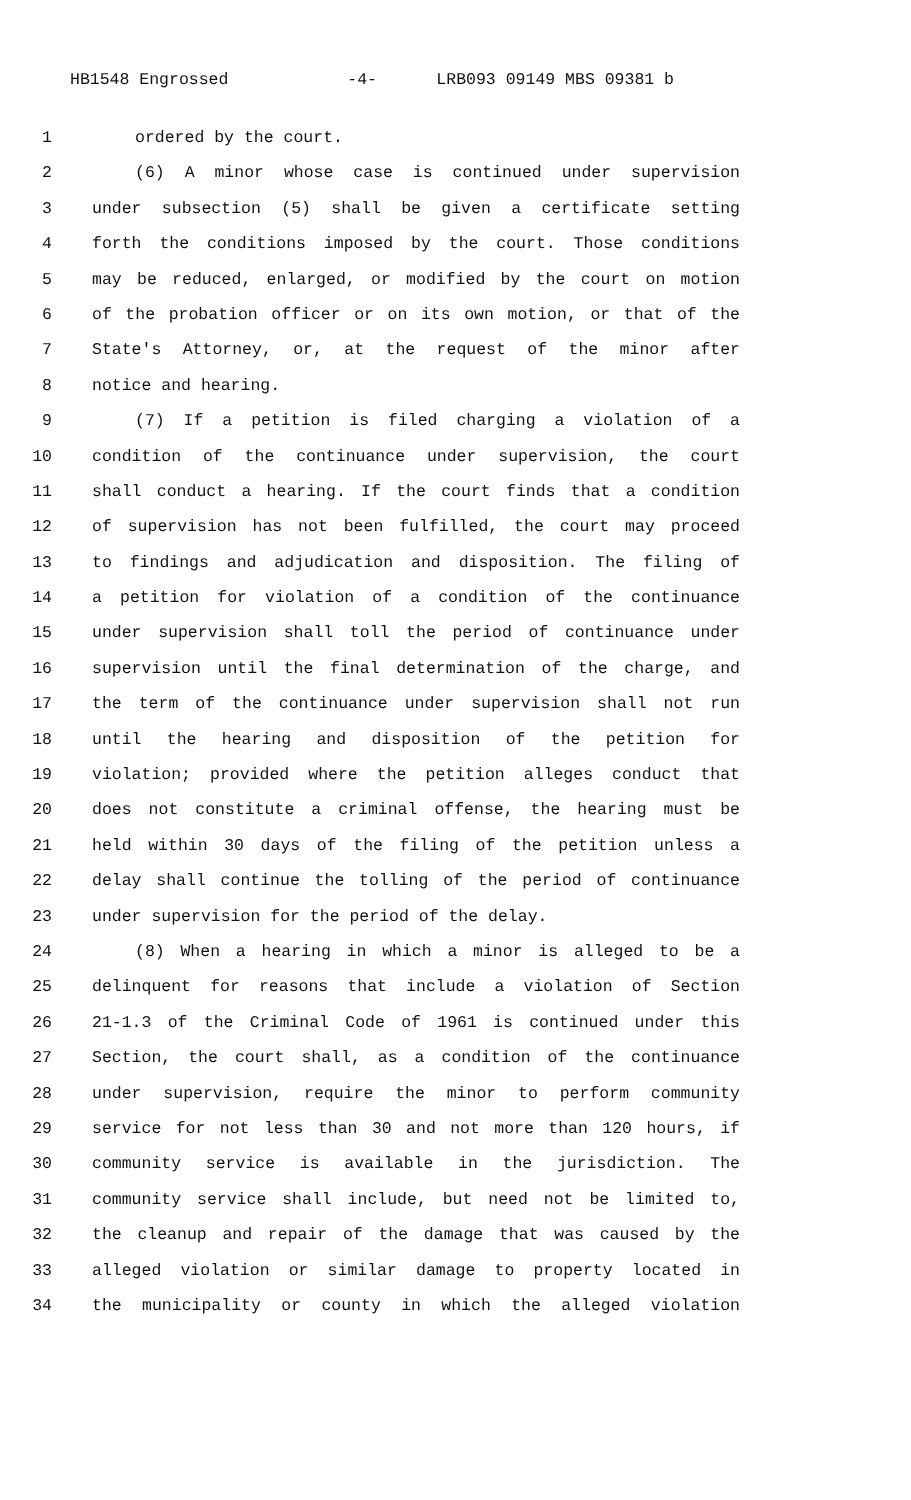HB1548 Engrossed -4- LRB093 09149 MBS 09381 b
1 ordered by the court.
2 (6) A minor whose case is continued under supervision
3 under subsection (5) shall be given a certificate setting
4 forth the conditions imposed by the court. Those conditions
5 may be reduced, enlarged, or modified by the court on motion
6 of the probation officer or on its own motion, or that of the
7 State's Attorney, or, at the request of the minor after
8 notice and hearing.
9 (7) If a petition is filed charging a violation of a
10 condition of the continuance under supervision, the court
11 shall conduct a hearing. If the court finds that a condition
12 of supervision has not been fulfilled, the court may proceed
13 to findings and adjudication and disposition. The filing of
14 a petition for violation of a condition of the continuance
15 under supervision shall toll the period of continuance under
16 supervision until the final determination of the charge, and
17 the term of the continuance under supervision shall not run
18 until the hearing and disposition of the petition for
19 violation; provided where the petition alleges conduct that
20 does not constitute a criminal offense, the hearing must be
21 held within 30 days of the filing of the petition unless a
22 delay shall continue the tolling of the period of continuance
23 under supervision for the period of the delay.
24 (8) When a hearing in which a minor is alleged to be a
25 delinquent for reasons that include a violation of Section
26 21-1.3 of the Criminal Code of 1961 is continued under this
27 Section, the court shall, as a condition of the continuance
28 under supervision, require the minor to perform community
29 service for not less than 30 and not more than 120 hours, if
30 community service is available in the jurisdiction. The
31 community service shall include, but need not be limited to,
32 the cleanup and repair of the damage that was caused by the
33 alleged violation or similar damage to property located in
34 the municipality or county in which the alleged violation